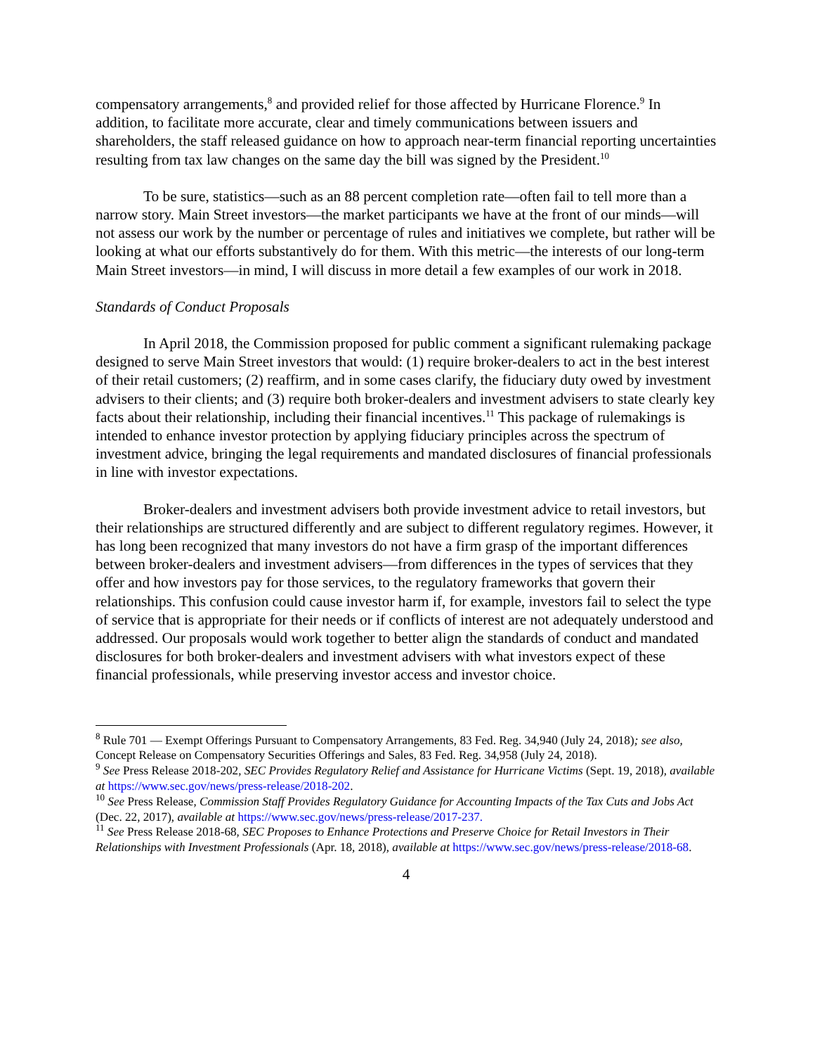compensatory arrangements,<sup>8</sup> and provided relief for those affected by Hurricane Florence.<sup>9</sup> In addition, to facilitate more accurate, clear and timely communications between issuers and shareholders, the staff released guidance on how to approach near-term financial reporting uncertainties resulting from tax law changes on the same day the bill was signed by the President.<sup>10</sup>
To be sure, statistics—such as an 88 percent completion rate—often fail to tell more than a narrow story. Main Street investors—the market participants we have at the front of our minds—will not assess our work by the number or percentage of rules and initiatives we complete, but rather will be looking at what our efforts substantively do for them. With this metric—the interests of our long-term Main Street investors—in mind, I will discuss in more detail a few examples of our work in 2018.
Standards of Conduct Proposals
In April 2018, the Commission proposed for public comment a significant rulemaking package designed to serve Main Street investors that would: (1) require broker-dealers to act in the best interest of their retail customers; (2) reaffirm, and in some cases clarify, the fiduciary duty owed by investment advisers to their clients; and (3) require both broker-dealers and investment advisers to state clearly key facts about their relationship, including their financial incentives.<sup>11</sup> This package of rulemakings is intended to enhance investor protection by applying fiduciary principles across the spectrum of investment advice, bringing the legal requirements and mandated disclosures of financial professionals in line with investor expectations.
Broker-dealers and investment advisers both provide investment advice to retail investors, but their relationships are structured differently and are subject to different regulatory regimes. However, it has long been recognized that many investors do not have a firm grasp of the important differences between broker-dealers and investment advisers—from differences in the types of services that they offer and how investors pay for those services, to the regulatory frameworks that govern their relationships. This confusion could cause investor harm if, for example, investors fail to select the type of service that is appropriate for their needs or if conflicts of interest are not adequately understood and addressed. Our proposals would work together to better align the standards of conduct and mandated disclosures for both broker-dealers and investment advisers with what investors expect of these financial professionals, while preserving investor access and investor choice.
<sup>8</sup> Rule 701 — Exempt Offerings Pursuant to Compensatory Arrangements, 83 Fed. Reg. 34,940 (July 24, 2018); see also, Concept Release on Compensatory Securities Offerings and Sales, 83 Fed. Reg. 34,958 (July 24, 2018).
<sup>9</sup> See Press Release 2018-202, SEC Provides Regulatory Relief and Assistance for Hurricane Victims (Sept. 19, 2018), available at https://www.sec.gov/news/press-release/2018-202.
<sup>10</sup> See Press Release, Commission Staff Provides Regulatory Guidance for Accounting Impacts of the Tax Cuts and Jobs Act (Dec. 22, 2017), available at https://www.sec.gov/news/press-release/2017-237.
<sup>11</sup> See Press Release 2018-68, SEC Proposes to Enhance Protections and Preserve Choice for Retail Investors in Their Relationships with Investment Professionals (Apr. 18, 2018), available at https://www.sec.gov/news/press-release/2018-68.
4